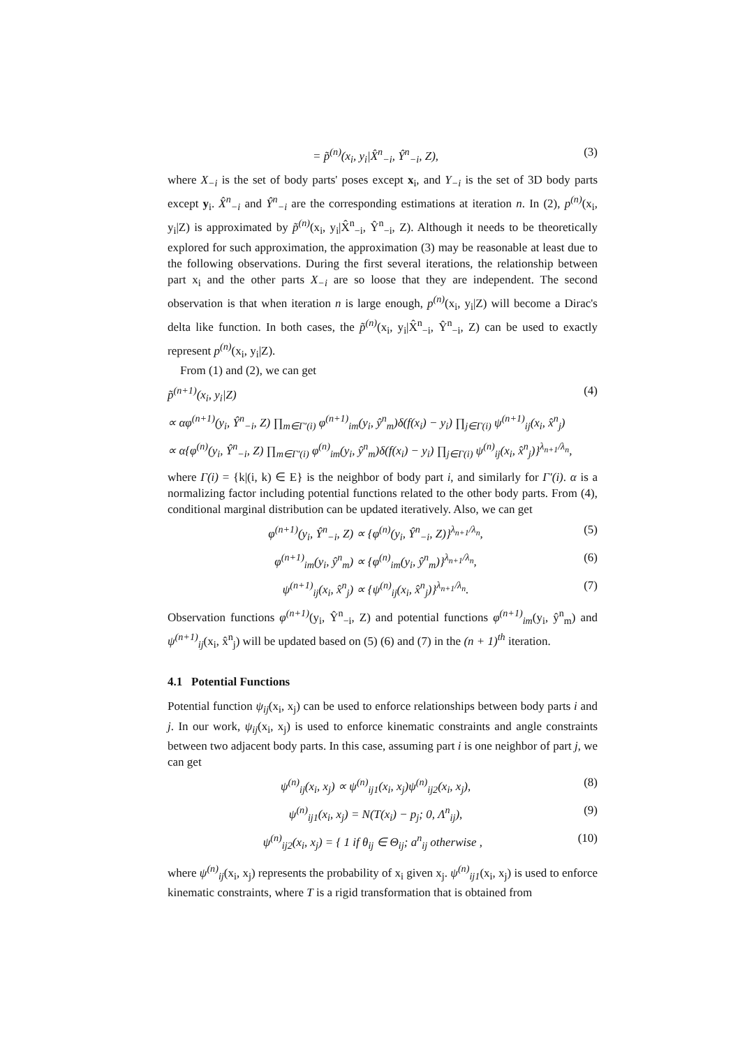= p̃<sup>(n)</sup>(x<sub>i</sub>, y<sub>i</sub>|X̂<sup>n</sup><sub>−i</sub>, Ŷ<sup>n</sup><sub>−i</sub>, Z), (3)
where X<sub>−i</sub> is the set of body parts' poses except x<sub>i</sub>, and Y<sub>−i</sub> is the set of 3D body parts except y<sub>i</sub>. X̂<sup>n</sup><sub>−i</sub> and Ŷ<sup>n</sup><sub>−i</sub> are the corresponding estimations at iteration n. In (2), p<sup>(n)</sup>(x<sub>i</sub>, y<sub>i</sub>|Z) is approximated by p̃<sup>(n)</sup>(x<sub>i</sub>, y<sub>i</sub>|X̂<sup>n</sup><sub>−i</sub>, Ŷ<sup>n</sup><sub>−i</sub>, Z). Although it needs to be theoretically explored for such approximation, the approximation (3) may be reasonable at least due to the following observations. During the first several iterations, the relationship between part x<sub>i</sub> and the other parts X<sub>−i</sub> are so loose that they are independent. The second observation is that when iteration n is large enough, p<sup>(n)</sup>(x<sub>i</sub>, y<sub>i</sub>|Z) will become a Dirac's delta like function. In both cases, the p̃<sup>(n)</sup>(x<sub>i</sub>, y<sub>i</sub>|X̂<sup>n</sup><sub>−i</sub>, Ŷ<sup>n</sup><sub>−i</sub>, Z) can be used to exactly represent p<sup>(n)</sup>(x<sub>i</sub>, y<sub>i</sub>|Z).
From (1) and (2), we can get
p̃<sup>(n+1)</sup>(x<sub>i</sub>, y<sub>i</sub>|Z) (4)
∝ αφ<sup>(n+1)</sup>(y<sub>i</sub>, Ŷ<sup>n</sup><sub>−i</sub>, Z) ∏<sub>m∈Γ′(i)</sub> φ<sup>(n+1)</sup><sub>im</sub>(y<sub>i</sub>, ŷ<sup>n</sup><sub>m</sub>)δ(f(x<sub>i</sub>) − y<sub>i</sub>) ∏<sub>j∈Γ(i)</sub> ψ<sup>(n+1)</sup><sub>ij</sub>(x<sub>i</sub>, x̂<sup>n</sup><sub>j</sub>)
∝ α{φ<sup>(n)</sup>(y<sub>i</sub>, Ŷ<sup>n</sup><sub>−i</sub>, Z) ∏<sub>m∈Γ′(i)</sub> φ<sup>(n)</sup><sub>im</sub>(y<sub>i</sub>, ŷ<sup>n</sup><sub>m</sub>)δ(f(x<sub>i</sub>) − y<sub>i</sub>) ∏<sub>j∈Γ(i)</sub> ψ<sup>(n)</sup><sub>ij</sub>(x<sub>i</sub>, x̂<sup>n</sup><sub>j</sub>)}<sup>λ<sub>n+1</sub>/λ<sub>n</sub></sup>,
where Γ(i) = {k|(i, k) ∈ E} is the neighbor of body part i, and similarly for Γ′(i). α is a normalizing factor including potential functions related to the other body parts. From (4), conditional marginal distribution can be updated iteratively. Also, we can get
φ<sup>(n+1)</sup>(y<sub>i</sub>, Ŷ<sup>n</sup><sub>−i</sub>, Z) ∝ {φ<sup>(n)</sup>(y<sub>i</sub>, Ŷ<sup>n</sup><sub>−i</sub>, Z)}<sup>λ<sub>n+1</sub>/λ<sub>n</sub></sup>, (5)
φ<sup>(n+1)</sup><sub>im</sub>(y<sub>i</sub>, ŷ<sup>n</sup><sub>m</sub>) ∝ {φ<sup>(n)</sup><sub>im</sub>(y<sub>i</sub>, ŷ<sup>n</sup><sub>m</sub>)}<sup>λ<sub>n+1</sub>/λ<sub>n</sub></sup>, (6)
ψ<sup>(n+1)</sup><sub>ij</sub>(x<sub>i</sub>, x̂<sup>n</sup><sub>j</sub>) ∝ {ψ<sup>(n)</sup><sub>ij</sub>(x<sub>i</sub>, x̂<sup>n</sup><sub>j</sub>)}<sup>λ<sub>n+1</sub>/λ<sub>n</sub></sup>. (7)
Observation functions φ<sup>(n+1)</sup>(y<sub>i</sub>, Ŷ<sup>n</sup><sub>−i</sub>, Z) and potential functions φ<sup>(n+1)</sup><sub>im</sub>(y<sub>i</sub>, ŷ<sup>n</sup><sub>m</sub>) and ψ<sup>(n+1)</sup><sub>ij</sub>(x<sub>i</sub>, x̂<sup>n</sup><sub>j</sub>) will be updated based on (5) (6) and (7) in the (n + 1)<sup>th</sup> iteration.
4.1 Potential Functions
Potential function ψ<sub>ij</sub>(x<sub>i</sub>, x<sub>j</sub>) can be used to enforce relationships between body parts i and j. In our work, ψ<sub>ij</sub>(x<sub>i</sub>, x<sub>j</sub>) is used to enforce kinematic constraints and angle constraints between two adjacent body parts. In this case, assuming part i is one neighbor of part j, we can get
ψ<sup>(n)</sup><sub>ij</sub>(x<sub>i</sub>, x<sub>j</sub>) ∝ ψ<sup>(n)</sup><sub>ij1</sub>(x<sub>i</sub>, x<sub>j</sub>)ψ<sup>(n)</sup><sub>ij2</sub>(x<sub>i</sub>, x<sub>j</sub>), (8)
ψ<sup>(n)</sup><sub>ij1</sub>(x<sub>i</sub>, x<sub>j</sub>) = N(T(x<sub>i</sub>) − p<sub>j</sub>; 0, Λ<sup>n</sup><sub>ij</sub>), (9)
ψ<sup>(n)</sup><sub>ij2</sub>(x<sub>i</sub>, x<sub>j</sub>) = { 1 if θ<sub>ij</sub> ∈ Θ<sub>ij</sub>; a<sup>n</sup><sub>ij</sub> otherwise , (10)
where ψ<sup>(n)</sup><sub>ij</sub>(x<sub>i</sub>, x<sub>j</sub>) represents the probability of x<sub>i</sub> given x<sub>j</sub>. ψ<sup>(n)</sup><sub>ij1</sub>(x<sub>i</sub>, x<sub>j</sub>) is used to enforce kinematic constraints, where T is a rigid transformation that is obtained from